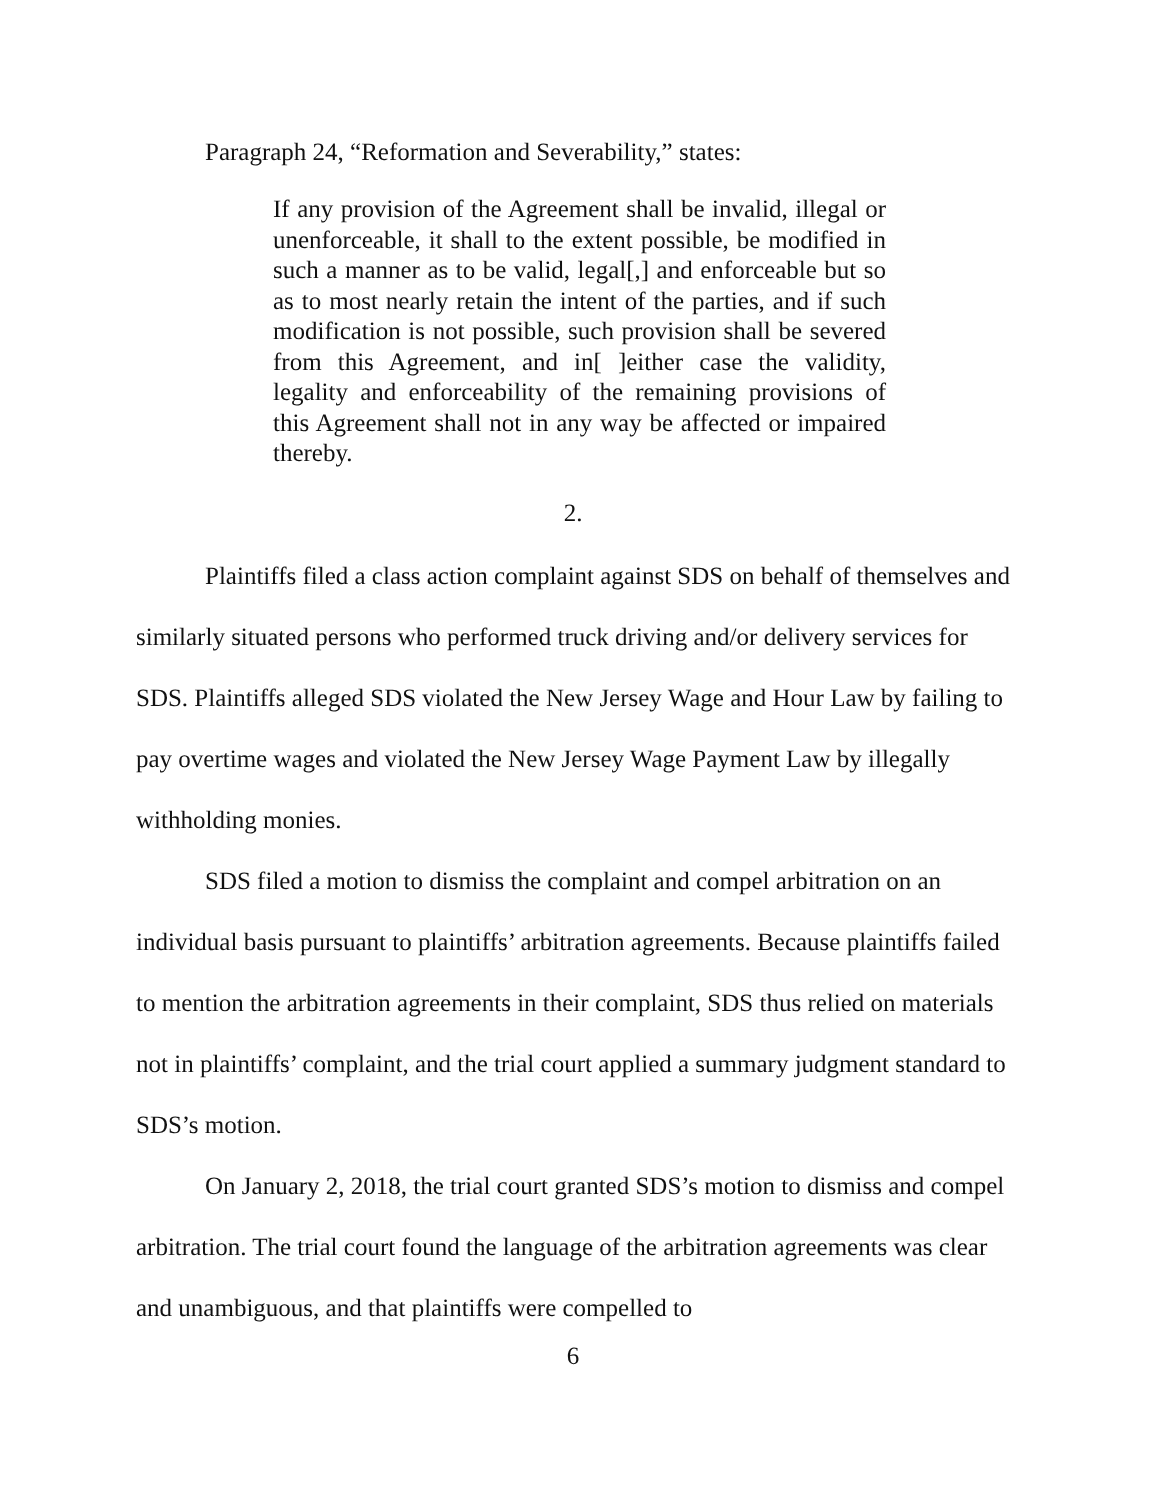Paragraph 24, “Reformation and Severability,” states:
If any provision of the Agreement shall be invalid, illegal or unenforceable, it shall to the extent possible, be modified in such a manner as to be valid, legal[,] and enforceable but so as to most nearly retain the intent of the parties, and if such modification is not possible, such provision shall be severed from this Agreement, and in[ ]either case the validity, legality and enforceability of the remaining provisions of this Agreement shall not in any way be affected or impaired thereby.
2.
Plaintiffs filed a class action complaint against SDS on behalf of themselves and similarly situated persons who performed truck driving and/or delivery services for SDS. Plaintiffs alleged SDS violated the New Jersey Wage and Hour Law by failing to pay overtime wages and violated the New Jersey Wage Payment Law by illegally withholding monies.
SDS filed a motion to dismiss the complaint and compel arbitration on an individual basis pursuant to plaintiffs’ arbitration agreements. Because plaintiffs failed to mention the arbitration agreements in their complaint, SDS thus relied on materials not in plaintiffs’ complaint, and the trial court applied a summary judgment standard to SDS’s motion.
On January 2, 2018, the trial court granted SDS’s motion to dismiss and compel arbitration. The trial court found the language of the arbitration agreements was clear and unambiguous, and that plaintiffs were compelled to
6